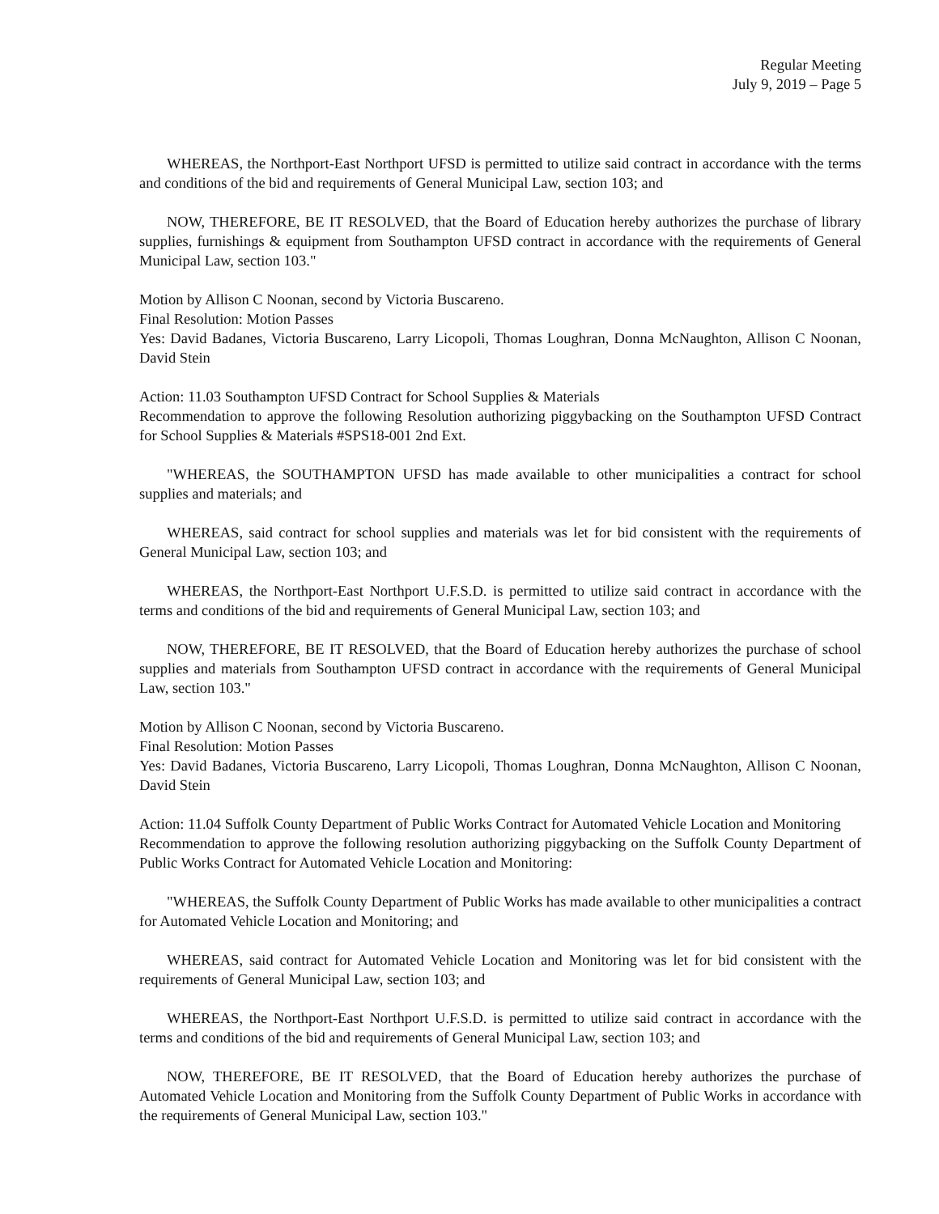Regular Meeting
July 9, 2019 – Page 5
WHEREAS, the Northport-East Northport UFSD is permitted to utilize said contract in accordance with the terms and conditions of the bid and requirements of General Municipal Law, section 103; and
NOW, THEREFORE, BE IT RESOLVED, that the Board of Education hereby authorizes the purchase of library supplies, furnishings & equipment from Southampton UFSD contract in accordance with the requirements of General Municipal Law, section 103."
Motion by Allison C Noonan, second by Victoria Buscareno.
Final Resolution: Motion Passes
Yes: David Badanes, Victoria Buscareno, Larry Licopoli, Thomas Loughran, Donna McNaughton, Allison C Noonan, David Stein
Action: 11.03 Southampton UFSD Contract for School Supplies & Materials
Recommendation to approve the following Resolution authorizing piggybacking on the Southampton UFSD Contract for School Supplies & Materials #SPS18-001 2nd Ext.
"WHEREAS, the SOUTHAMPTON UFSD has made available to other municipalities a contract for school supplies and materials; and
WHEREAS, said contract for school supplies and materials was let for bid consistent with the requirements of General Municipal Law, section 103; and
WHEREAS, the Northport-East Northport U.F.S.D. is permitted to utilize said contract in accordance with the terms and conditions of the bid and requirements of General Municipal Law, section 103; and
NOW, THEREFORE, BE IT RESOLVED, that the Board of Education hereby authorizes the purchase of school supplies and materials from Southampton UFSD contract in accordance with the requirements of General Municipal Law, section 103."
Motion by Allison C Noonan, second by Victoria Buscareno.
Final Resolution: Motion Passes
Yes: David Badanes, Victoria Buscareno, Larry Licopoli, Thomas Loughran, Donna McNaughton, Allison C Noonan, David Stein
Action: 11.04 Suffolk County Department of Public Works Contract for Automated Vehicle Location and Monitoring
Recommendation to approve the following resolution authorizing piggybacking on the Suffolk County Department of Public Works Contract for Automated Vehicle Location and Monitoring:
"WHEREAS, the Suffolk County Department of Public Works has made available to other municipalities a contract for Automated Vehicle Location and Monitoring; and
WHEREAS, said contract for Automated Vehicle Location and Monitoring was let for bid consistent with the requirements of General Municipal Law, section 103; and
WHEREAS, the Northport-East Northport U.F.S.D. is permitted to utilize said contract in accordance with the terms and conditions of the bid and requirements of General Municipal Law, section 103; and
NOW, THEREFORE, BE IT RESOLVED, that the Board of Education hereby authorizes the purchase of Automated Vehicle Location and Monitoring from the Suffolk County Department of Public Works in accordance with the requirements of General Municipal Law, section 103."